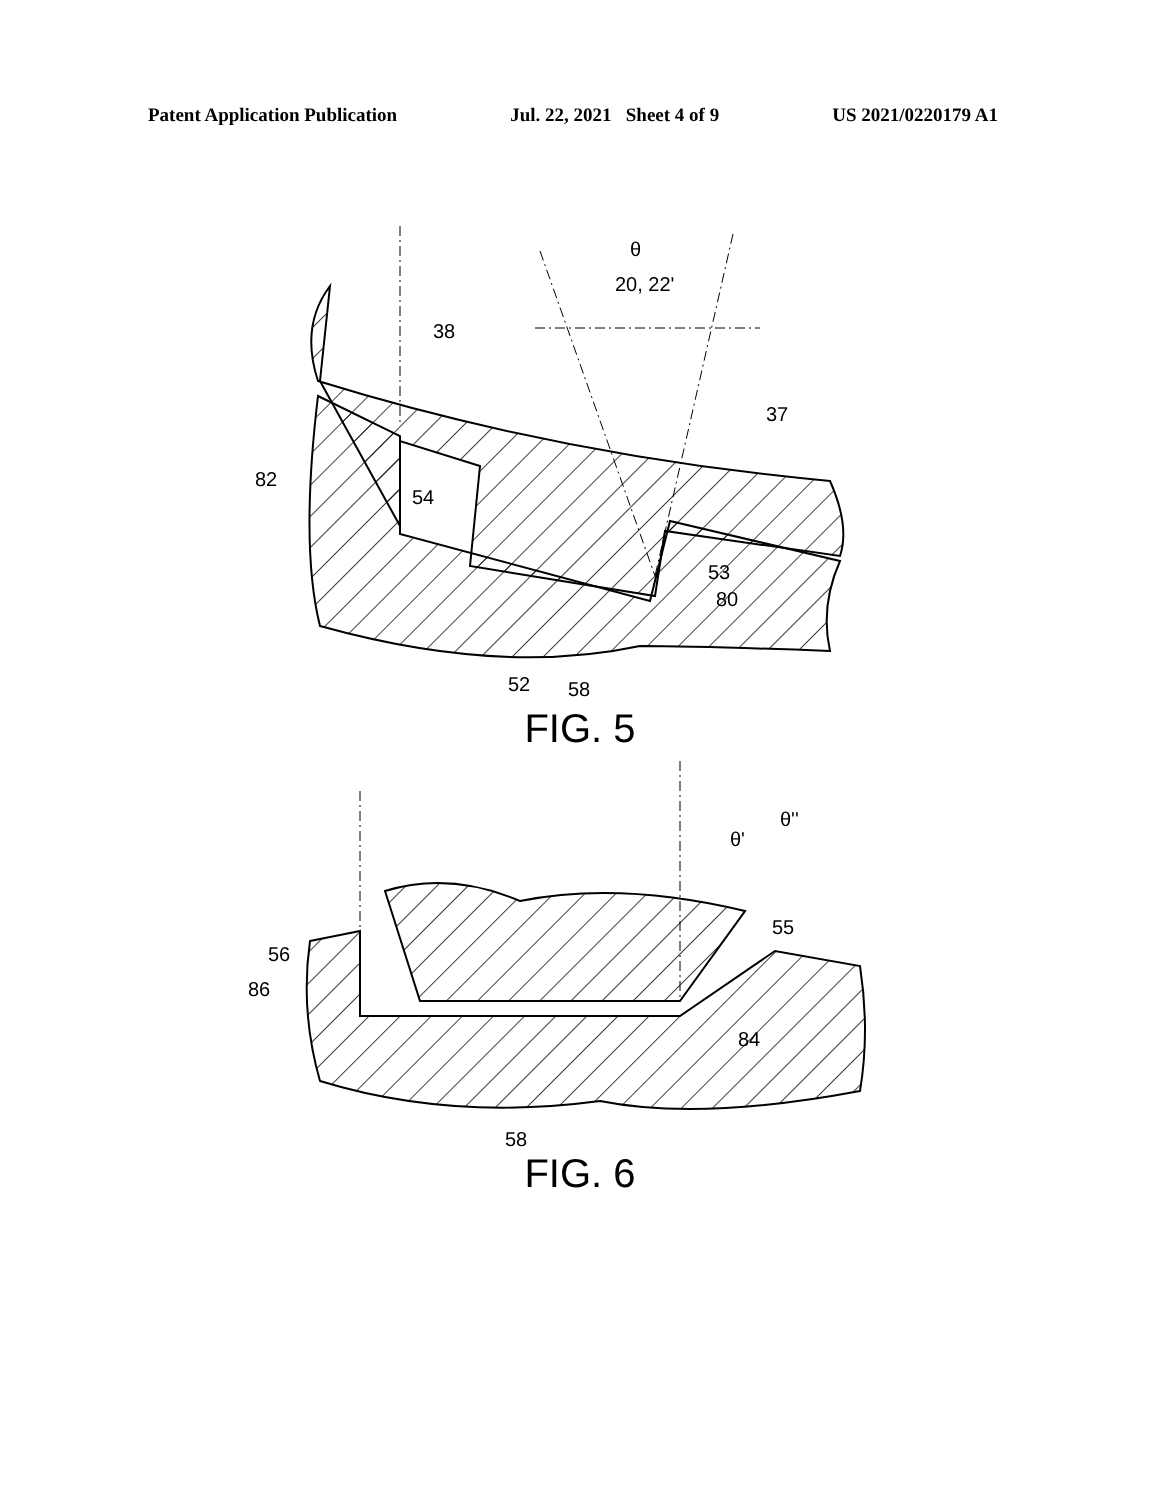Patent Application Publication Jul. 22, 2021 Sheet 4 of 9 US 2021/0220179 A1
θ
20, 22'
38
37
82
54
53
80
52
58
FIG. 5
θ''
θ'
56
86
55
84
58
FIG. 6